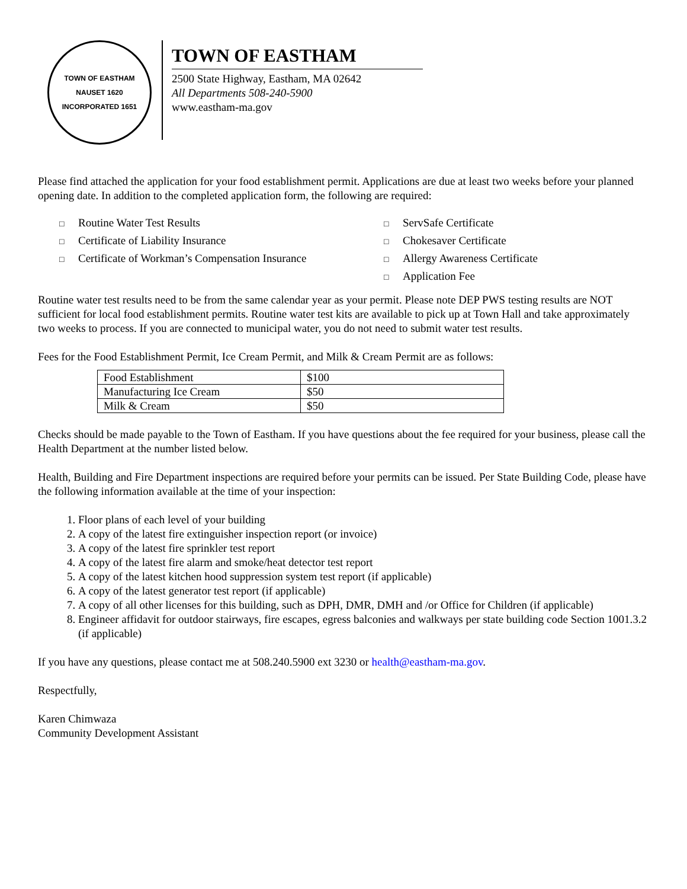TOWN OF EASTHAM
NAUSET 1620
INCORPORATED 1651
TOWN OF EASTHAM
2500 State Highway, Eastham, MA 02642
All Departments 508-240-5900
www.eastham-ma.gov
Please find attached the application for your food establishment permit. Applications are due at least two weeks before your planned opening date. In addition to the completed application form, the following are required:
□ Routine Water Test Results
□ Certificate of Liability Insurance
□ Certificate of Workman’s Compensation Insurance
□ ServSafe Certificate
□ Chokesaver Certificate
□ Allergy Awareness Certificate
□ Application Fee
Routine water test results need to be from the same calendar year as your permit. Please note DEP PWS testing results are NOT sufficient for local food establishment permits. Routine water test kits are available to pick up at Town Hall and take approximately two weeks to process. If you are connected to municipal water, you do not need to submit water test results.
Fees for the Food Establishment Permit, Ice Cream Permit, and Milk & Cream Permit are as follows:
| Food Establishment | $100 |
| Manufacturing Ice Cream | $50 |
| Milk & Cream | $50 |
Checks should be made payable to the Town of Eastham. If you have questions about the fee required for your business, please call the Health Department at the number listed below.
Health, Building and Fire Department inspections are required before your permits can be issued. Per State Building Code, please have the following information available at the time of your inspection:
1. Floor plans of each level of your building
2. A copy of the latest fire extinguisher inspection report (or invoice)
3. A copy of the latest fire sprinkler test report
4. A copy of the latest fire alarm and smoke/heat detector test report
5. A copy of the latest kitchen hood suppression system test report (if applicable)
6. A copy of the latest generator test report (if applicable)
7. A copy of all other licenses for this building, such as DPH, DMR, DMH and /or Office for Children (if applicable)
8. Engineer affidavit for outdoor stairways, fire escapes, egress balconies and walkways per state building code Section 1001.3.2 (if applicable)
If you have any questions, please contact me at 508.240.5900 ext 3230 or health@eastham-ma.gov.
Respectfully,
Karen Chimwaza
Community Development Assistant